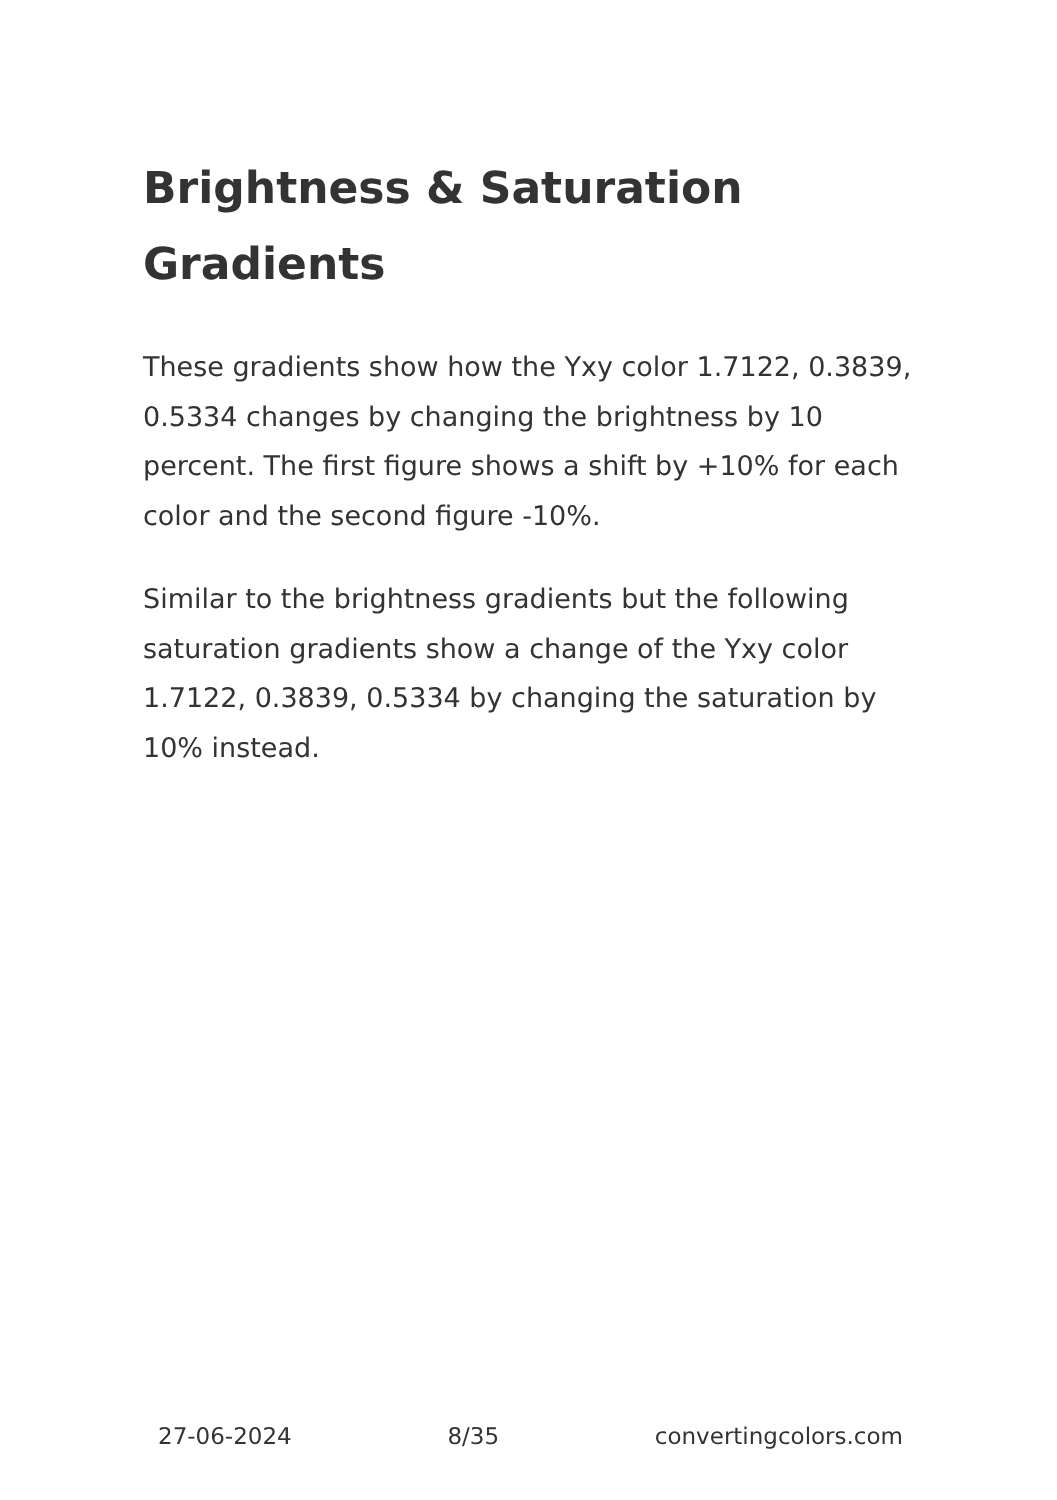Brightness & Saturation Gradients
These gradients show how the Yxy color 1.7122, 0.3839, 0.5334 changes by changing the brightness by 10 percent. The first figure shows a shift by +10% for each color and the second figure -10%.
Similar to the brightness gradients but the following saturation gradients show a change of the Yxy color 1.7122, 0.3839, 0.5334 by changing the saturation by 10% instead.
27-06-2024 8/35 convertingcolors.com